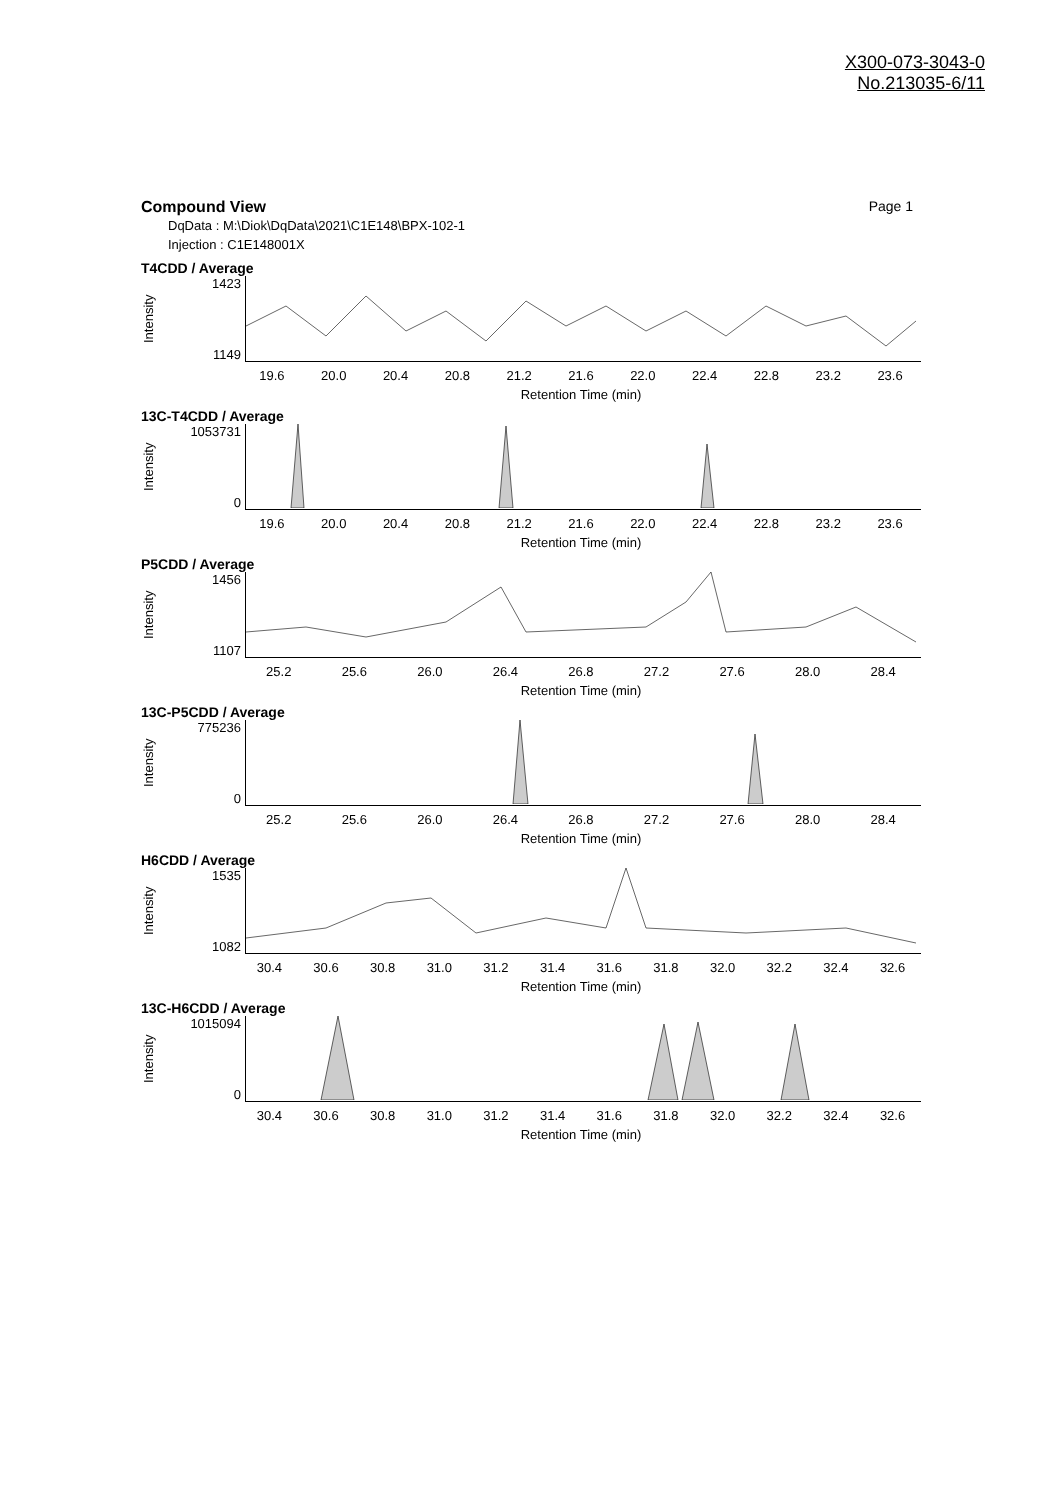X300-073-3043-0
No.213035-6/11
Compound View Page 1
DqData : M:\Diok\DqData\2021\C1E148\BPX-102-1
Injection : C1E148001X
T4CDD / Average
Intensity
1423
1149
19.6 20.0 20.4 20.8 21.2 21.6 22.0 22.4 22.8 23.2 23.6
Retention Time (min)
13C-T4CDD / Average
Intensity
1053731
0
19.6 20.0 20.4 20.8 21.2 21.6 22.0 22.4 22.8 23.2 23.6
Retention Time (min)
P5CDD / Average
Intensity
1456
1107
25.2 25.6 26.0 26.4 26.8 27.2 27.6 28.0 28.4
Retention Time (min)
13C-P5CDD / Average
Intensity
775236
0
25.2 25.6 26.0 26.4 26.8 27.2 27.6 28.0 28.4
Retention Time (min)
H6CDD / Average
Intensity
1535
1082
30.4 30.6 30.8 31.0 31.2 31.4 31.6 31.8 32.0 32.2 32.4 32.6
Retention Time (min)
13C-H6CDD / Average
Intensity
1015094
0
30.4 30.6 30.8 31.0 31.2 31.4 31.6 31.8 32.0 32.2 32.4 32.6
Retention Time (min)